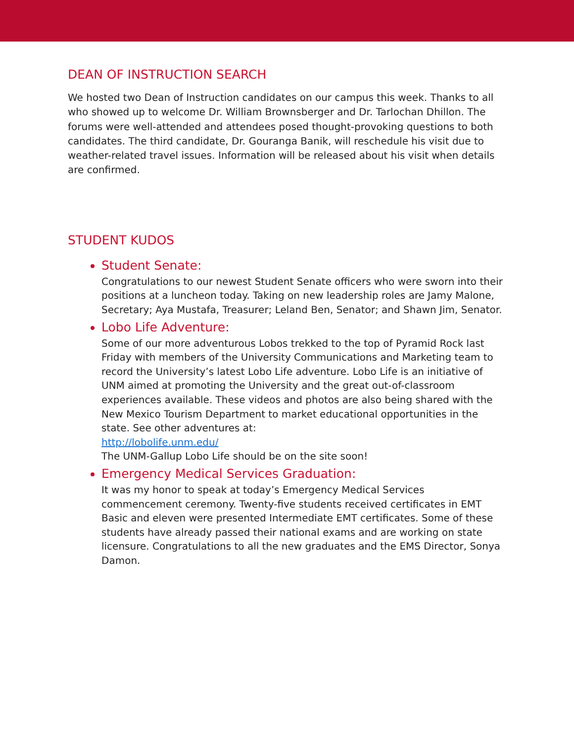DEAN OF INSTRUCTION SEARCH
We hosted two Dean of Instruction candidates on our campus this week. Thanks to all who showed up to welcome Dr. William Brownsberger and Dr. Tarlochan Dhillon. The forums were well-attended and attendees posed thought-provoking questions to both candidates. The third candidate, Dr. Gouranga Banik, will reschedule his visit due to weather-related travel issues. Information will be released about his visit when details are confirmed.
STUDENT KUDOS
Student Senate:
Congratulations to our newest Student Senate officers who were sworn into their positions at a luncheon today. Taking on new leadership roles are Jamy Malone, Secretary; Aya Mustafa, Treasurer; Leland Ben, Senator; and Shawn Jim, Senator.
Lobo Life Adventure:
Some of our more adventurous Lobos trekked to the top of Pyramid Rock last Friday with members of the University Communications and Marketing team to record the University’s latest Lobo Life adventure. Lobo Life is an initiative of UNM aimed at promoting the University and the great out-of-classroom experiences available. These videos and photos are also being shared with the New Mexico Tourism Department to market educational opportunities in the state. See other adventures at:
http://lobolife.unm.edu/
The UNM-Gallup Lobo Life should be on the site soon!
Emergency Medical Services Graduation:
It was my honor to speak at today’s Emergency Medical Services commencement ceremony. Twenty-five students received certificates in EMT Basic and eleven were presented Intermediate EMT certificates. Some of these students have already passed their national exams and are working on state licensure. Congratulations to all the new graduates and the EMS Director, Sonya Damon.